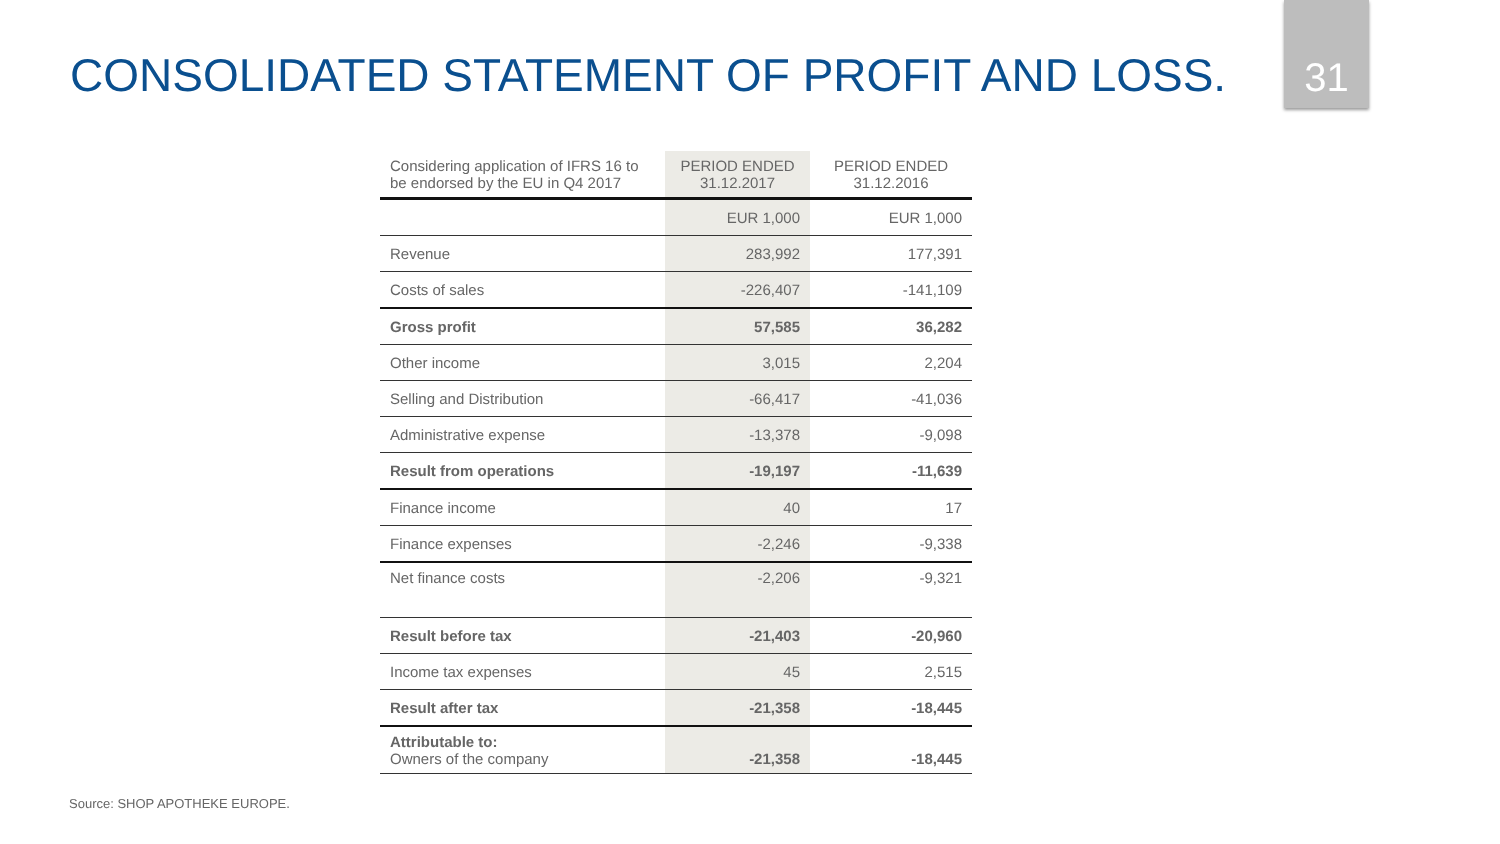CONSOLIDATED STATEMENT OF PROFIT AND LOSS.
31
| Considering application of IFRS 16 to be endorsed by the EU in Q4 2017 | PERIOD ENDED 31.12.2017 | PERIOD ENDED 31.12.2016 |
| --- | --- | --- |
| | EUR 1,000 | EUR 1,000 |
| Revenue | 283,992 | 177,391 |
| Costs of sales | -226,407 | -141,109 |
| Gross profit | 57,585 | 36,282 |
| Other income | 3,015 | 2,204 |
| Selling and Distribution | -66,417 | -41,036 |
| Administrative expense | -13,378 | -9,098 |
| Result from operations | -19,197 | -11,639 |
| Finance income | 40 | 17 |
| Finance expenses | -2,246 | -9,338 |
| Net finance costs | -2,206 | -9,321 |
| Result before tax | -21,403 | -20,960 |
| Income tax expenses | 45 | 2,515 |
| Result after tax | -21,358 | -18,445 |
| Attributable to: Owners of the company | -21,358 | -18,445 |
Source: SHOP APOTHEKE EUROPE.